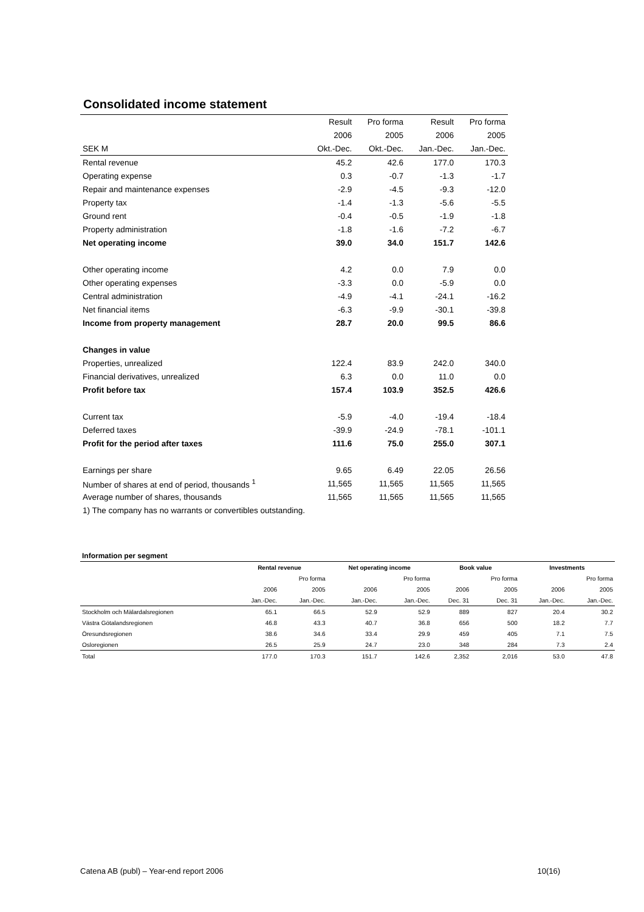Consolidated income statement
| | Result | Pro forma | Result | Pro forma |
| | 2006 | 2005 | 2006 | 2005 |
| SEK M | Okt.-Dec. | Okt.-Dec. | Jan.-Dec. | Jan.-Dec. |
| Rental revenue | 45.2 | 42.6 | 177.0 | 170.3 |
| Operating expense | 0.3 | -0.7 | -1.3 | -1.7 |
| Repair and maintenance expenses | -2.9 | -4.5 | -9.3 | -12.0 |
| Property tax | -1.4 | -1.3 | -5.6 | -5.5 |
| Ground rent | -0.4 | -0.5 | -1.9 | -1.8 |
| Property administration | -1.8 | -1.6 | -7.2 | -6.7 |
| Net operating income | 39.0 | 34.0 | 151.7 | 142.6 |
| Other operating income | 4.2 | 0.0 | 7.9 | 0.0 |
| Other operating expenses | -3.3 | 0.0 | -5.9 | 0.0 |
| Central administration | -4.9 | -4.1 | -24.1 | -16.2 |
| Net financial items | -6.3 | -9.9 | -30.1 | -39.8 |
| Income from property management | 28.7 | 20.0 | 99.5 | 86.6 |
| Changes in value | | | | |
| Properties, unrealized | 122.4 | 83.9 | 242.0 | 340.0 |
| Financial derivatives, unrealized | 6.3 | 0.0 | 11.0 | 0.0 |
| Profit before tax | 157.4 | 103.9 | 352.5 | 426.6 |
| Current tax | -5.9 | -4.0 | -19.4 | -18.4 |
| Deferred taxes | -39.9 | -24.9 | -78.1 | -101.1 |
| Profit for the period after taxes | 111.6 | 75.0 | 255.0 | 307.1 |
| Earnings per share | 9.65 | 6.49 | 22.05 | 26.56 |
| Number of shares at end of period, thousands <sup>1</sup> | 11,565 | 11,565 | 11,565 | 11,565 |
| Average number of shares, thousands | 11,565 | 11,565 | 11,565 | 11,565 |
| 1) The company has no warrants or convertibles outstanding. | | | | |
| Information per segment | | | | | | | | |
| | Rental revenue | | Net operating income | | Book value | | Investments | |
| | | Pro forma | | Pro forma | | Pro forma | | Pro forma |
| | 2006 | 2005 | 2006 | 2005 | 2006 | 2005 | 2006 | 2005 |
| | Jan.-Dec. | Jan.-Dec. | Jan.-Dec. | Jan.-Dec. | Dec. 31 | Dec. 31 | Jan.-Dec. | Jan.-Dec. |
| Stockholm och Mälardalsregionen | 65.1 | 66.5 | 52.9 | 52.9 | 889 | 827 | 20.4 | 30.2 |
| Västra Götalandsregionen | 46.8 | 43.3 | 40.7 | 36.8 | 656 | 500 | 18.2 | 7.7 |
| Öresundsregionen | 38.6 | 34.6 | 33.4 | 29.9 | 459 | 405 | 7.1 | 7.5 |
| Osloregionen | 26.5 | 25.9 | 24.7 | 23.0 | 348 | 284 | 7.3 | 2.4 |
| Total | 177.0 | 170.3 | 151.7 | 142.6 | 2,352 | 2,016 | 53.0 | 47.8 |
Catena AB (publ) – Year-end report 2006 10(16)